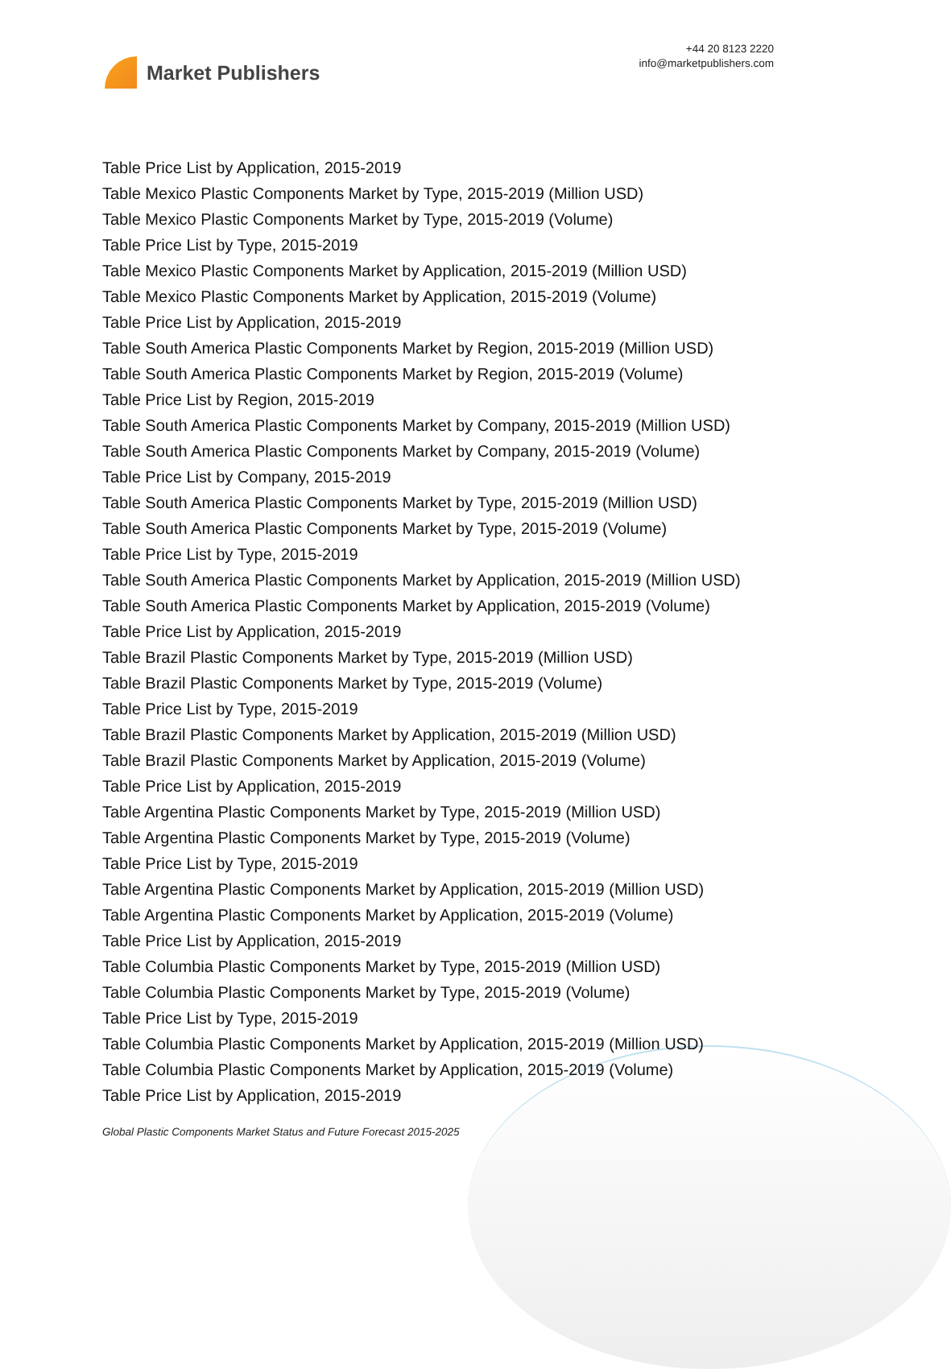Market Publishers
+44 20 8123 2220
info@marketpublishers.com
Table Price List by Application, 2015-2019
Table Mexico Plastic Components Market by Type, 2015-2019 (Million USD)
Table Mexico Plastic Components Market by Type, 2015-2019 (Volume)
Table Price List by Type, 2015-2019
Table Mexico Plastic Components Market by Application, 2015-2019 (Million USD)
Table Mexico Plastic Components Market by Application, 2015-2019 (Volume)
Table Price List by Application, 2015-2019
Table South America Plastic Components Market by Region, 2015-2019 (Million USD)
Table South America Plastic Components Market by Region, 2015-2019 (Volume)
Table Price List by Region, 2015-2019
Table South America Plastic Components Market by Company, 2015-2019 (Million USD)
Table South America Plastic Components Market by Company, 2015-2019 (Volume)
Table Price List by Company, 2015-2019
Table South America Plastic Components Market by Type, 2015-2019 (Million USD)
Table South America Plastic Components Market by Type, 2015-2019 (Volume)
Table Price List by Type, 2015-2019
Table South America Plastic Components Market by Application, 2015-2019 (Million USD)
Table South America Plastic Components Market by Application, 2015-2019 (Volume)
Table Price List by Application, 2015-2019
Table Brazil Plastic Components Market by Type, 2015-2019 (Million USD)
Table Brazil Plastic Components Market by Type, 2015-2019 (Volume)
Table Price List by Type, 2015-2019
Table Brazil Plastic Components Market by Application, 2015-2019 (Million USD)
Table Brazil Plastic Components Market by Application, 2015-2019 (Volume)
Table Price List by Application, 2015-2019
Table Argentina Plastic Components Market by Type, 2015-2019 (Million USD)
Table Argentina Plastic Components Market by Type, 2015-2019 (Volume)
Table Price List by Type, 2015-2019
Table Argentina Plastic Components Market by Application, 2015-2019 (Million USD)
Table Argentina Plastic Components Market by Application, 2015-2019 (Volume)
Table Price List by Application, 2015-2019
Table Columbia Plastic Components Market by Type, 2015-2019 (Million USD)
Table Columbia Plastic Components Market by Type, 2015-2019 (Volume)
Table Price List by Type, 2015-2019
Table Columbia Plastic Components Market by Application, 2015-2019 (Million USD)
Table Columbia Plastic Components Market by Application, 2015-2019 (Volume)
Table Price List by Application, 2015-2019
Global Plastic Components Market Status and Future Forecast 2015-2025